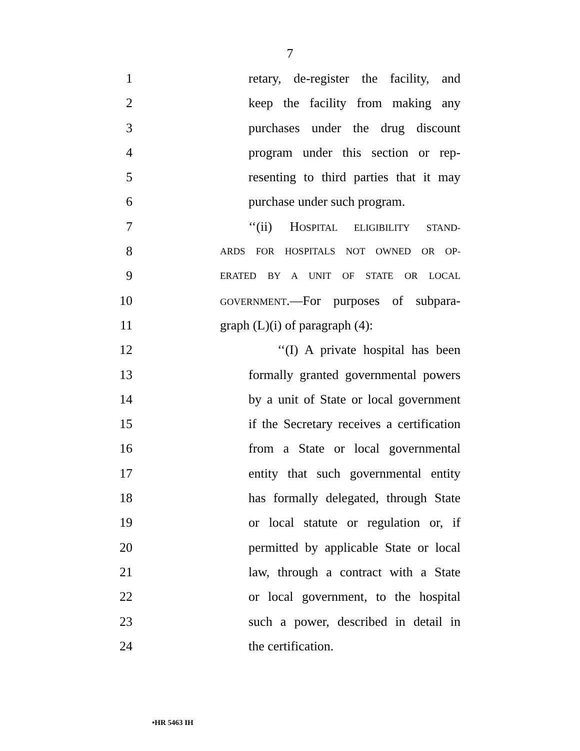7
1 retary, de-register the facility, and
2 keep the facility from making any
3 purchases under the drug discount
4 program under this section or rep-
5 resenting to third parties that it may
6 purchase under such program.
7 ‘‘(ii) HOSPITAL ELIGIBILITY STAND-
8 ARDS FOR HOSPITALS NOT OWNED OR OP-
9 ERATED BY A UNIT OF STATE OR LOCAL
10 GOVERNMENT.—For purposes of subpara-
11 graph (L)(i) of paragraph (4):
12 ‘‘(I) A private hospital has been
13 formally granted governmental powers
14 by a unit of State or local government
15 if the Secretary receives a certification
16 from a State or local governmental
17 entity that such governmental entity
18 has formally delegated, through State
19 or local statute or regulation or, if
20 permitted by applicable State or local
21 law, through a contract with a State
22 or local government, to the hospital
23 such a power, described in detail in
24 the certification.
•HR 5463 IH